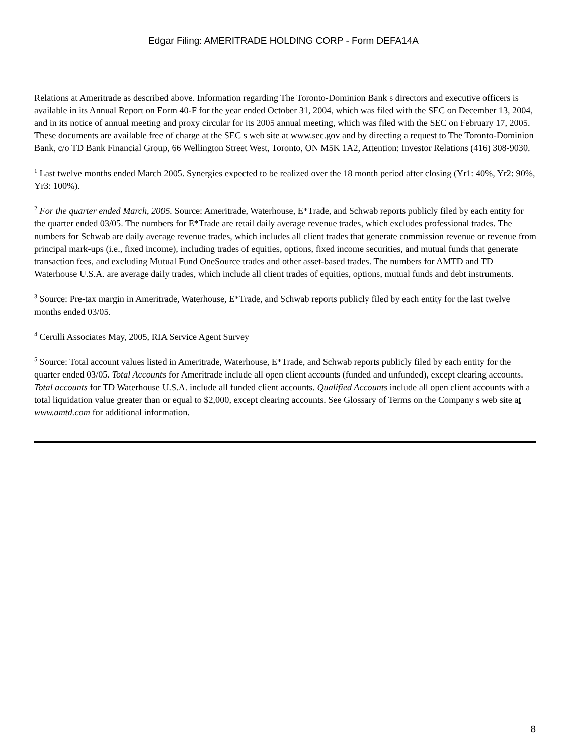Edgar Filing: AMERITRADE HOLDING CORP - Form DEFA14A
Relations at Ameritrade as described above. Information regarding The Toronto-Dominion Bank s directors and executive officers is available in its Annual Report on Form 40-F for the year ended October 31, 2004, which was filed with the SEC on December 13, 2004, and in its notice of annual meeting and proxy circular for its 2005 annual meeting, which was filed with the SEC on February 17, 2005. These documents are available free of charge at the SEC s web site at www.sec.gov and by directing a request to The Toronto-Dominion Bank, c/o TD Bank Financial Group, 66 Wellington Street West, Toronto, ON M5K 1A2, Attention: Investor Relations (416) 308-9030.
<sup>1</sup> Last twelve months ended March 2005. Synergies expected to be realized over the 18 month period after closing (Yr1: 40%, Yr2: 90%, Yr3: 100%).
<sup>2</sup> For the quarter ended March, 2005. Source: Ameritrade, Waterhouse, E*Trade, and Schwab reports publicly filed by each entity for the quarter ended 03/05. The numbers for E*Trade are retail daily average revenue trades, which excludes professional trades. The numbers for Schwab are daily average revenue trades, which includes all client trades that generate commission revenue or revenue from principal mark-ups (i.e., fixed income), including trades of equities, options, fixed income securities, and mutual funds that generate transaction fees, and excluding Mutual Fund OneSource trades and other asset-based trades. The numbers for AMTD and TD Waterhouse U.S.A. are average daily trades, which include all client trades of equities, options, mutual funds and debt instruments.
<sup>3</sup> Source: Pre-tax margin in Ameritrade, Waterhouse, E*Trade, and Schwab reports publicly filed by each entity for the last twelve months ended 03/05.
<sup>4</sup> Cerulli Associates May, 2005, RIA Service Agent Survey
<sup>5</sup> Source: Total account values listed in Ameritrade, Waterhouse, E*Trade, and Schwab reports publicly filed by each entity for the quarter ended 03/05. Total Accounts for Ameritrade include all open client accounts (funded and unfunded), except clearing accounts. Total accounts for TD Waterhouse U.S.A. include all funded client accounts. Qualified Accounts include all open client accounts with a total liquidation value greater than or equal to $2,000, except clearing accounts. See Glossary of Terms on the Company s web site at www.amtd.co m for additional information.
8